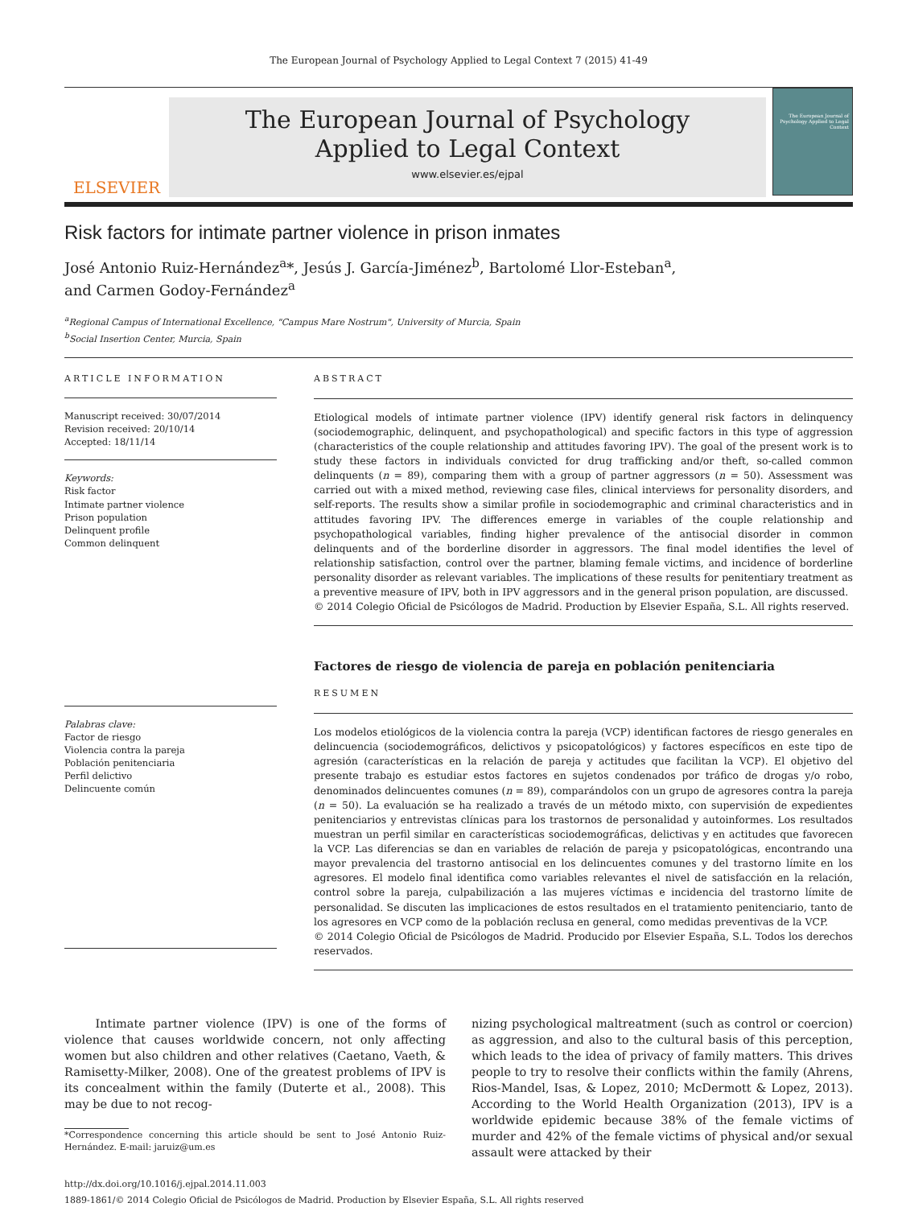The European Journal of Psychology Applied to Legal Context 7 (2015) 41-49
ELSEVIER
The European Journal of Psychology
Applied to Legal Context
www.elsevier.es/ejpal
The European Journal of Psychology Applied to Legal Context
Risk factors for intimate partner violence in prison inmates
José Antonio Ruiz-Hernández<sup>a</sup>*, Jesús J. García-Jiménez<sup>b</sup>, Bartolomé Llor-Esteban<sup>a</sup>,
and Carmen Godoy-Fernández<sup>a</sup>
<sup>a</sup> Regional Campus of International Excellence, "Campus Mare Nostrum", University of Murcia, Spain
<sup>b</sup> Social Insertion Center, Murcia, Spain
ARTICLE INFORMATION
Manuscript received: 30/07/2014
Revision received: 20/10/14
Accepted: 18/11/14
Keywords:
Risk factor
Intimate partner violence
Prison population
Delinquent profile
Common delinquent
Palabras clave:
Factor de riesgo
Violencia contra la pareja
Población penitenciaria
Perfil delictivo
Delincuente común
ABSTRACT
Etiological models of intimate partner violence (IPV) identify general risk factors in delinquency (sociodemographic, delinquent, and psychopathological) and specific factors in this type of aggression (characteristics of the couple relationship and attitudes favoring IPV). The goal of the present work is to study these factors in individuals convicted for drug trafficking and/or theft, so-called common delinquents (n = 89), comparing them with a group of partner aggressors (n = 50). Assessment was carried out with a mixed method, reviewing case files, clinical interviews for personality disorders, and self-reports. The results show a similar profile in sociodemographic and criminal characteristics and in attitudes favoring IPV. The differences emerge in variables of the couple relationship and psychopathological variables, finding higher prevalence of the antisocial disorder in common delinquents and of the borderline disorder in aggressors. The final model identifies the level of relationship satisfaction, control over the partner, blaming female victims, and incidence of borderline personality disorder as relevant variables. The implications of these results for penitentiary treatment as a preventive measure of IPV, both in IPV aggressors and in the general prison population, are discussed.
© 2014 Colegio Oficial de Psicólogos de Madrid. Production by Elsevier España, S.L. All rights reserved.
Factores de riesgo de violencia de pareja en población penitenciaria
RESUMEN
Los modelos etiológicos de la violencia contra la pareja (VCP) identifican factores de riesgo generales en delincuencia (sociodemográficos, delictivos y psicopatológicos) y factores específicos en este tipo de agresión (características en la relación de pareja y actitudes que facilitan la VCP). El objetivo del presente trabajo es estudiar estos factores en sujetos condenados por tráfico de drogas y/o robo, denominados delincuentes comunes (n = 89), comparándolos con un grupo de agresores contra la pareja (n = 50). La evaluación se ha realizado a través de un método mixto, con supervisión de expedientes penitenciarios y entrevistas clínicas para los trastornos de personalidad y autoinformes. Los resultados muestran un perfil similar en características sociodemográficas, delictivas y en actitudes que favorecen la VCP. Las diferencias se dan en variables de relación de pareja y psicopatológicas, encontrando una mayor prevalencia del trastorno antisocial en los delincuentes comunes y del trastorno límite en los agresores. El modelo final identifica como variables relevantes el nivel de satisfacción en la relación, control sobre la pareja, culpabilización a las mujeres víctimas e incidencia del trastorno límite de personalidad. Se discuten las implicaciones de estos resultados en el tratamiento penitenciario, tanto de los agresores en VCP como de la población reclusa en general, como medidas preventivas de la VCP.
© 2014 Colegio Oficial de Psicólogos de Madrid. Producido por Elsevier España, S.L. Todos los derechos reservados.
Intimate partner violence (IPV) is one of the forms of violence that causes worldwide concern, not only affecting women but also children and other relatives (Caetano, Vaeth, & Ramisetty-Milker, 2008). One of the greatest problems of IPV is its concealment within the family (Duterte et al., 2008). This may be due to not recog-
*Correspondence concerning this article should be sent to José Antonio Ruiz-Hernández. E-mail: jaruiz@um.es
nizing psychological maltreatment (such as control or coercion) as aggression, and also to the cultural basis of this perception, which leads to the idea of privacy of family matters. This drives people to try to resolve their conflicts within the family (Ahrens, Rios-Mandel, Isas, & Lopez, 2010; McDermott & Lopez, 2013). According to the World Health Organization (2013), IPV is a worldwide epidemic because 38% of the female victims of murder and 42% of the female victims of physical and/or sexual assault were attacked by their
http://dx.doi.org/10.1016/j.ejpal.2014.11.003
1889-1861/© 2014 Colegio Oficial de Psicólogos de Madrid. Production by Elsevier España, S.L. All rights reserved